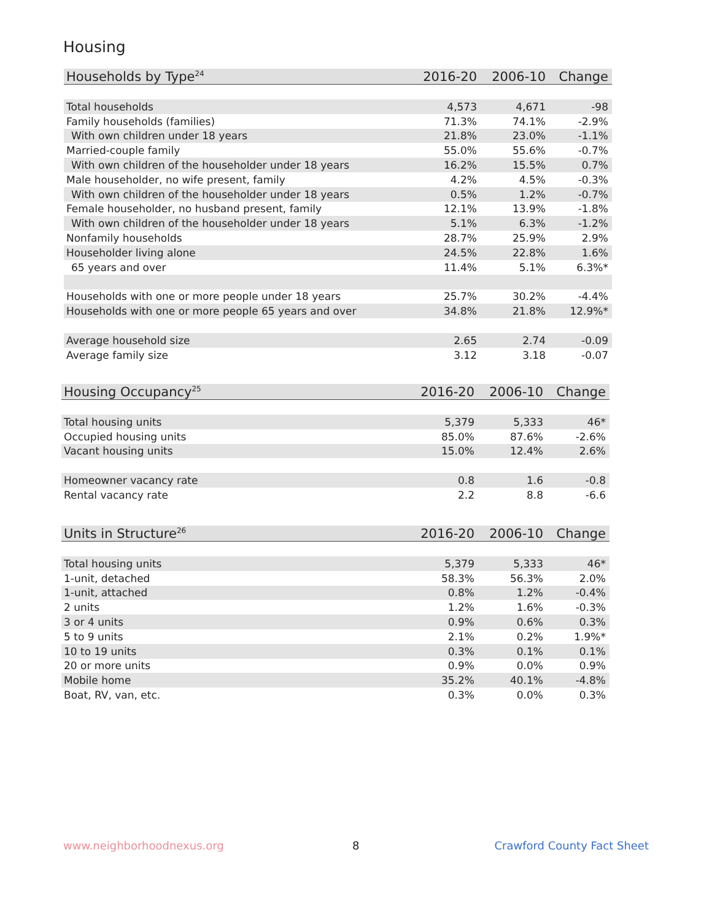Housing
| Households by Type<sup>24</sup> | 2016-20 | 2006-10 | Change |
| --- | --- | --- | --- |
| Total households | 4,573 | 4,671 | -98 |
| Family households (families) | 71.3% | 74.1% | -2.9% |
| With own children under 18 years | 21.8% | 23.0% | -1.1% |
| Married-couple family | 55.0% | 55.6% | -0.7% |
| With own children of the householder under 18 years | 16.2% | 15.5% | 0.7% |
| Male householder, no wife present, family | 4.2% | 4.5% | -0.3% |
| With own children of the householder under 18 years | 0.5% | 1.2% | -0.7% |
| Female householder, no husband present, family | 12.1% | 13.9% | -1.8% |
| With own children of the householder under 18 years | 5.1% | 6.3% | -1.2% |
| Nonfamily households | 28.7% | 25.9% | 2.9% |
| Householder living alone | 24.5% | 22.8% | 1.6% |
| 65 years and over | 11.4% | 5.1% | 6.3%* |
| Households with one or more people under 18 years | 25.7% | 30.2% | -4.4% |
| Households with one or more people 65 years and over | 34.8% | 21.8% | 12.9%* |
| Average household size | 2.65 | 2.74 | -0.09 |
| Average family size | 3.12 | 3.18 | -0.07 |
| Housing Occupancy<sup>25</sup> | 2016-20 | 2006-10 | Change |
| --- | --- | --- | --- |
| Total housing units | 5,379 | 5,333 | 46* |
| Occupied housing units | 85.0% | 87.6% | -2.6% |
| Vacant housing units | 15.0% | 12.4% | 2.6% |
| Homeowner vacancy rate | 0.8 | 1.6 | -0.8 |
| Rental vacancy rate | 2.2 | 8.8 | -6.6 |
| Units in Structure<sup>26</sup> | 2016-20 | 2006-10 | Change |
| --- | --- | --- | --- |
| Total housing units | 5,379 | 5,333 | 46* |
| 1-unit, detached | 58.3% | 56.3% | 2.0% |
| 1-unit, attached | 0.8% | 1.2% | -0.4% |
| 2 units | 1.2% | 1.6% | -0.3% |
| 3 or 4 units | 0.9% | 0.6% | 0.3% |
| 5 to 9 units | 2.1% | 0.2% | 1.9%* |
| 10 to 19 units | 0.3% | 0.1% | 0.1% |
| 20 or more units | 0.9% | 0.0% | 0.9% |
| Mobile home | 35.2% | 40.1% | -4.8% |
| Boat, RV, van, etc. | 0.3% | 0.0% | 0.3% |
www.neighborhoodnexus.org 8 Crawford County Fact Sheet